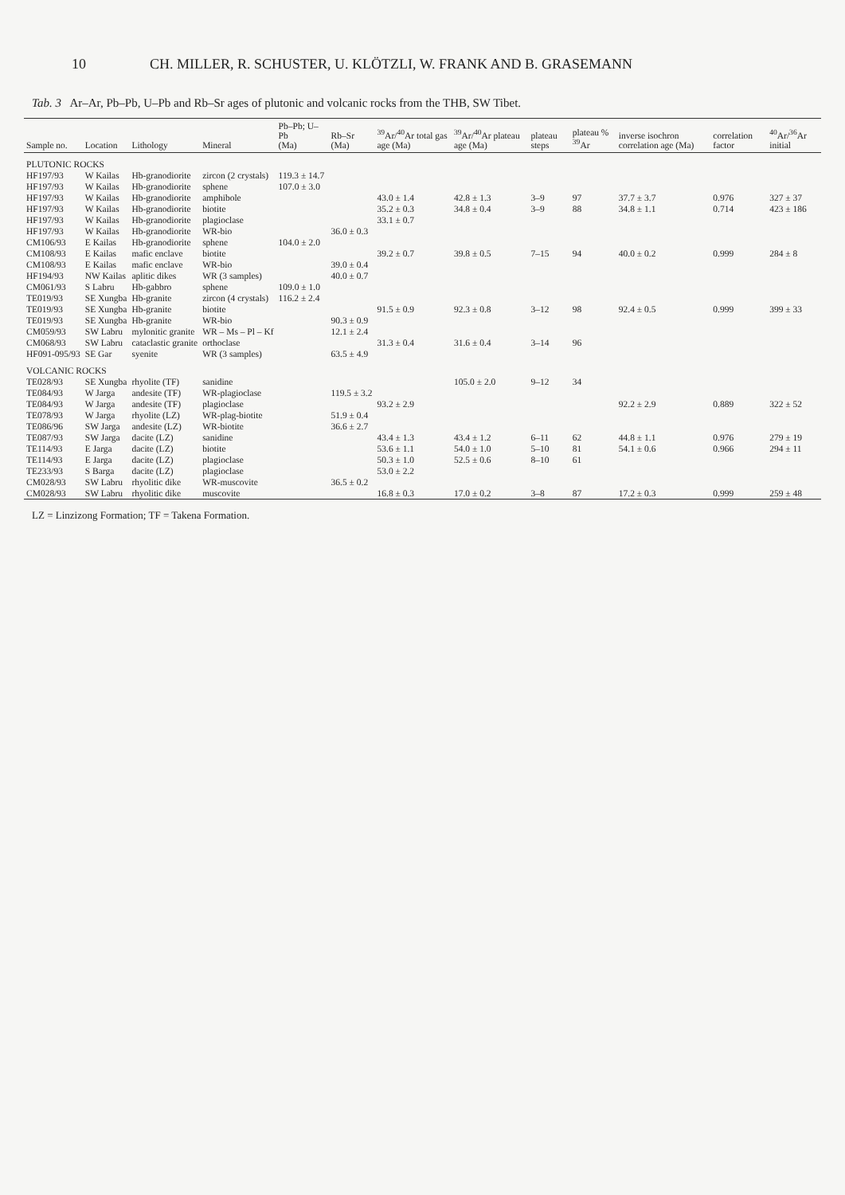10 CH. MILLER, R. SCHUSTER, U. KLÖTZLI, W. FRANK AND B. GRASEMANN
Tab. 3 Ar–Ar, Pb–Pb, U–Pb and Rb–Sr ages of plutonic and volcanic rocks from the THB, SW Tibet.
| Sample no. | Location | Lithology | Mineral | Pb–Pb; U–Pb (Ma) | Rb–Sr (Ma) | <sup>39</sup>Ar/<sup>40</sup>Ar total gas age (Ma) | <sup>39</sup>Ar/<sup>40</sup>Ar plateau age (Ma) | plateau steps | plateau % <sup>39</sup>Ar | inverse isochron correlation age (Ma) | correlation factor | <sup>40</sup>Ar/<sup>36</sup>Ar initial |
| --- | --- | --- | --- | --- | --- | --- | --- | --- | --- | --- | --- | --- |
| PLUTONIC ROCKS | | | | | | | | | | | | |
| HF197/93 | W Kailas | Hb-granodiorite | zircon (2 crystals) | 119.3 ± 14.7 | | | | | | | | |
| HF197/93 | W Kailas | Hb-granodiorite | sphene | 107.0 ± 3.0 | | | | | | | | |
| HF197/93 | W Kailas | Hb-granodiorite | amphibole | | | 43.0 ± 1.4 | 42.8 ± 1.3 | 3–9 | 97 | 37.7 ± 3.7 | 0.976 | 327 ± 37 |
| HF197/93 | W Kailas | Hb-granodiorite | biotite | | | 35.2 ± 0.3 | 34.8 ± 0.4 | 3–9 | 88 | 34.8 ± 1.1 | 0.714 | 423 ± 186 |
| HF197/93 | W Kailas | Hb-granodiorite | plagioclase | | | 33.1 ± 0.7 | | | | | | |
| HF197/93 | W Kailas | Hb-granodiorite | WR-bio | | 36.0 ± 0.3 | | | | | | | |
| CM106/93 | E Kailas | Hb-granodiorite | sphene | 104.0 ± 2.0 | | | | | | | | |
| CM108/93 | E Kailas | mafic enclave | biotite | | | 39.2 ± 0.7 | 39.8 ± 0.5 | 7–15 | 94 | 40.0 ± 0.2 | 0.999 | 284 ± 8 |
| CM108/93 | E Kailas | mafic enclave | WR-bio | | 39.0 ± 0.4 | | | | | | | |
| HF194/93 | NW Kailas | aplitic dikes | WR (3 samples) | | 40.0 ± 0.7 | | | | | | | |
| CM061/93 | S Labru | Hb-gabbro | sphene | 109.0 ± 1.0 | | | | | | | | |
| TE019/93 | SE Xungba | Hb-granite | zircon (4 crystals) | 116.2 ± 2.4 | | | | | | | | |
| TE019/93 | SE Xungba | Hb-granite | biotite | | | 91.5 ± 0.9 | 92.3 ± 0.8 | 3–12 | 98 | 92.4 ± 0.5 | 0.999 | 399 ± 33 |
| TE019/93 | SE Xungba | Hb-granite | WR-bio | | 90.3 ± 0.9 | | | | | | | |
| CM059/93 | SW Labru | mylonitic granite | WR – Ms – Pl – Kf | | 12.1 ± 2.4 | | | | | | | |
| CM068/93 | SW Labru | cataclastic granite | orthoclase | | | 31.3 ± 0.4 | 31.6 ± 0.4 | 3–14 | 96 | | | |
| HF091-095/93 | SE Gar | syenite | WR (3 samples) | | 63.5 ± 4.9 | | | | | | | |
| VOLCANIC ROCKS | | | | | | | | | | | | |
| TE028/93 | SE Xungba | rhyolite (TF) | sanidine | | | | 105.0 ± 2.0 | 9–12 | 34 | | | |
| TE084/93 | W Jarga | andesite (TF) | WR-plagioclase | | 119.5 ± 3.2 | | | | | | | |
| TE084/93 | W Jarga | andesite (TF) | plagioclase | | | 93.2 ± 2.9 | | | | 92.2 ± 2.9 | 0.889 | 322 ± 52 |
| TE078/93 | W Jarga | rhyolite (LZ) | WR-plag-biotite | | 51.9 ± 0.4 | | | | | | | |
| TE086/96 | SW Jarga | andesite (LZ) | WR-biotite | | 36.6 ± 2.7 | | | | | | | |
| TE087/93 | SW Jarga | dacite (LZ) | sanidine | | | 43.4 ± 1.3 | 43.4 ± 1.2 | 6–11 | 62 | 44.8 ± 1.1 | 0.976 | 279 ± 19 |
| TE114/93 | E Jarga | dacite (LZ) | biotite | | | 53.6 ± 1.1 | 54.0 ± 1.0 | 5–10 | 81 | 54.1 ± 0.6 | 0.966 | 294 ± 11 |
| TE114/93 | E Jarga | dacite (LZ) | plagioclase | | | 50.3 ± 1.0 | 52.5 ± 0.6 | 8–10 | 61 | | | |
| TE233/93 | S Barga | dacite (LZ) | plagioclase | | | 53.0 ± 2.2 | | | | | | |
| CM028/93 | SW Labru | rhyolitic dike | WR-muscovite | | 36.5 ± 0.2 | | | | | | | |
| CM028/93 | SW Labru | rhyolitic dike | muscovite | | | 16.8 ± 0.3 | 17.0 ± 0.2 | 3–8 | 87 | 17.2 ± 0.3 | 0.999 | 259 ± 48 |
LZ = Linzizong Formation; TF = Takena Formation.